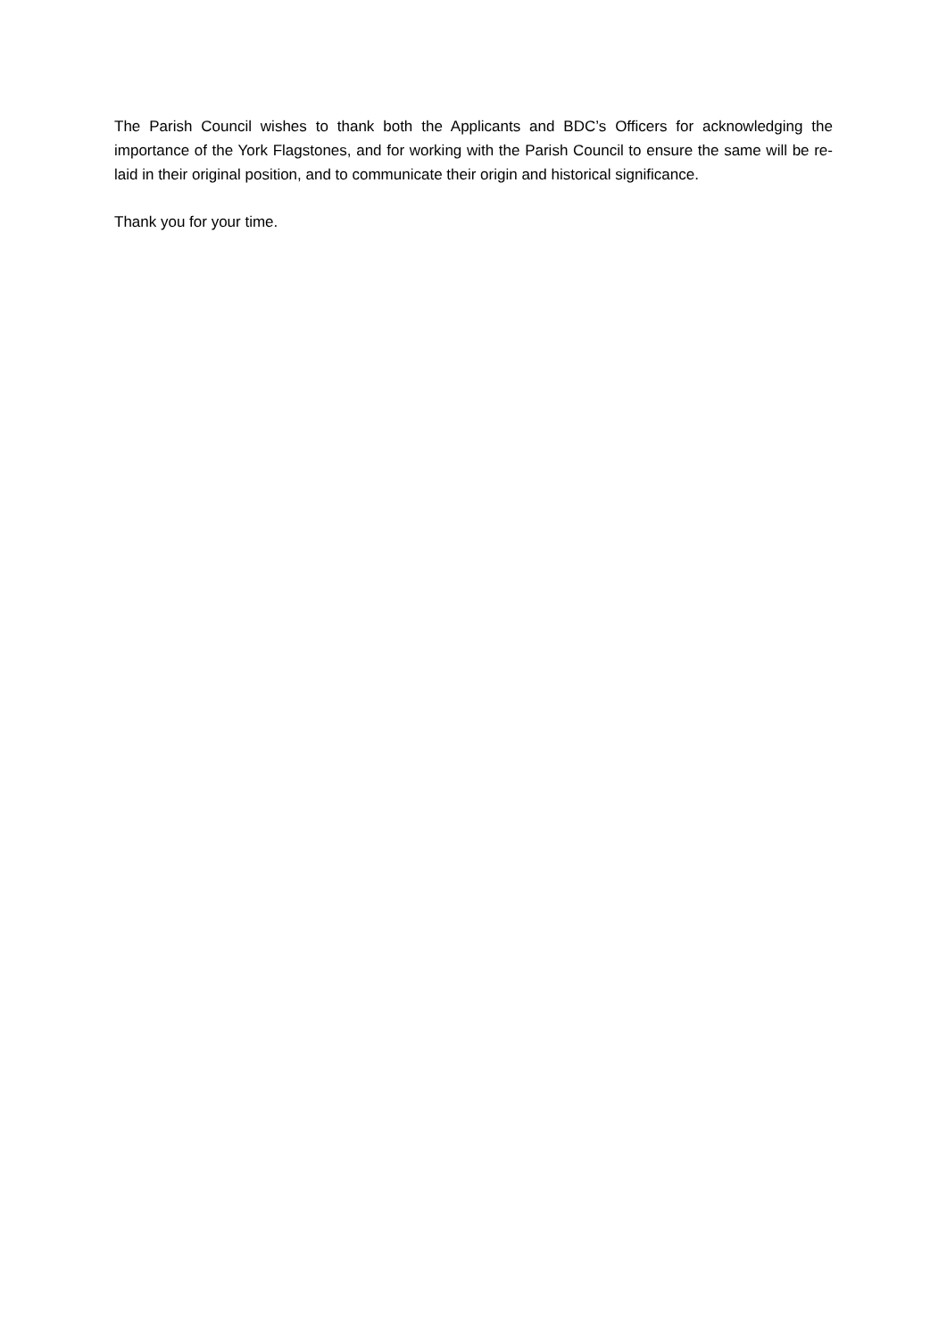The Parish Council wishes to thank both the Applicants and BDC’s Officers for acknowledging the importance of the York Flagstones, and for working with the Parish Council to ensure the same will be re-laid in their original position, and to communicate their origin and historical significance.
Thank you for your time.